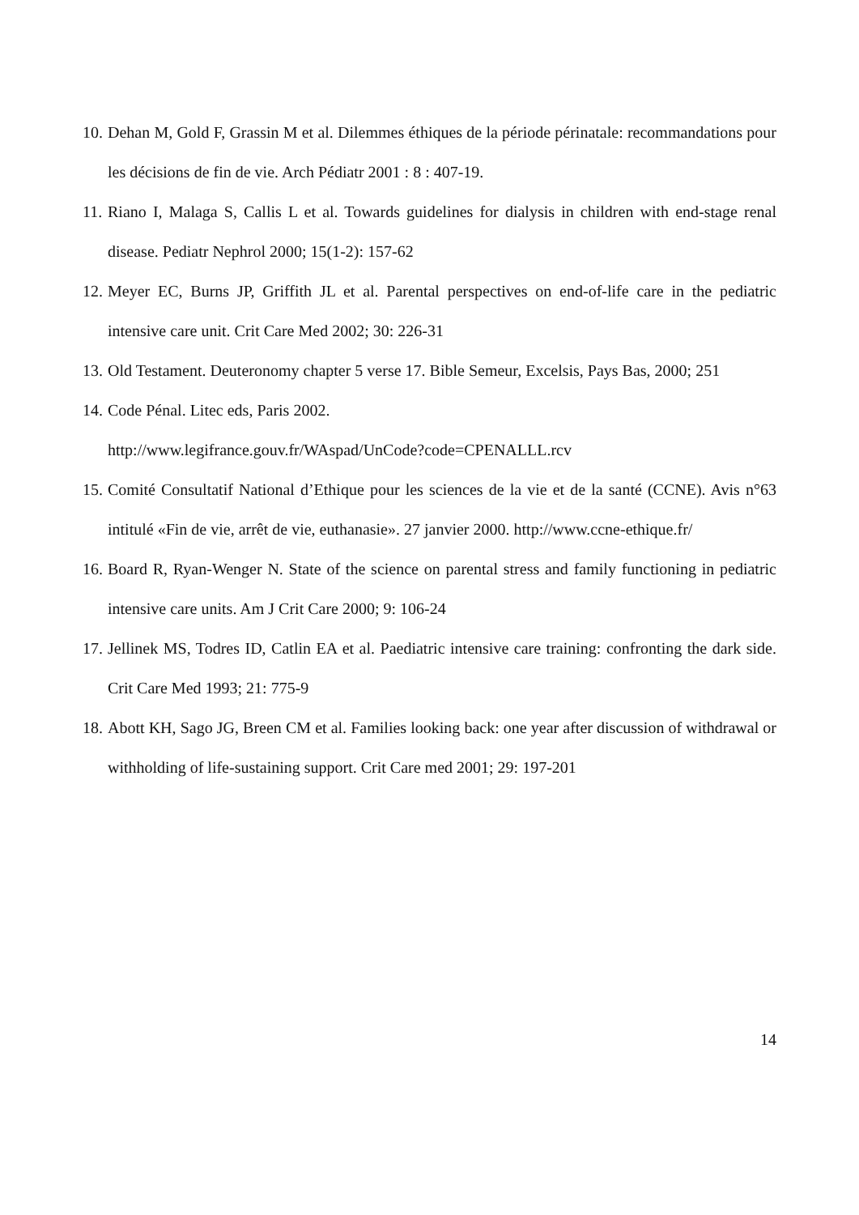10. Dehan M, Gold F, Grassin M et al. Dilemmes éthiques de la période périnatale: recommandations pour les décisions de fin de vie. Arch Pédiatr 2001 : 8 : 407-19.
11. Riano I, Malaga S, Callis L et al. Towards guidelines for dialysis in children with end-stage renal disease. Pediatr Nephrol 2000; 15(1-2): 157-62
12. Meyer EC, Burns JP, Griffith JL et al. Parental perspectives on end-of-life care in the pediatric intensive care unit. Crit Care Med 2002; 30: 226-31
13. Old Testament. Deuteronomy chapter 5 verse 17. Bible Semeur, Excelsis, Pays Bas, 2000; 251
14. Code Pénal. Litec eds, Paris 2002.
http://www.legifrance.gouv.fr/WAspad/UnCode?code=CPENALLL.rcv
15. Comité Consultatif National d’Ethique pour les sciences de la vie et de la santé (CCNE). Avis n°63 intitulé «Fin de vie, arrêt de vie, euthanasie». 27 janvier 2000. http://www.ccne-ethique.fr/
16. Board R, Ryan-Wenger N. State of the science on parental stress and family functioning in pediatric intensive care units. Am J Crit Care 2000; 9: 106-24
17. Jellinek MS, Todres ID, Catlin EA et al. Paediatric intensive care training: confronting the dark side. Crit Care Med 1993; 21: 775-9
18. Abott KH, Sago JG, Breen CM et al. Families looking back: one year after discussion of withdrawal or withholding of life-sustaining support. Crit Care med 2001; 29: 197-201
14